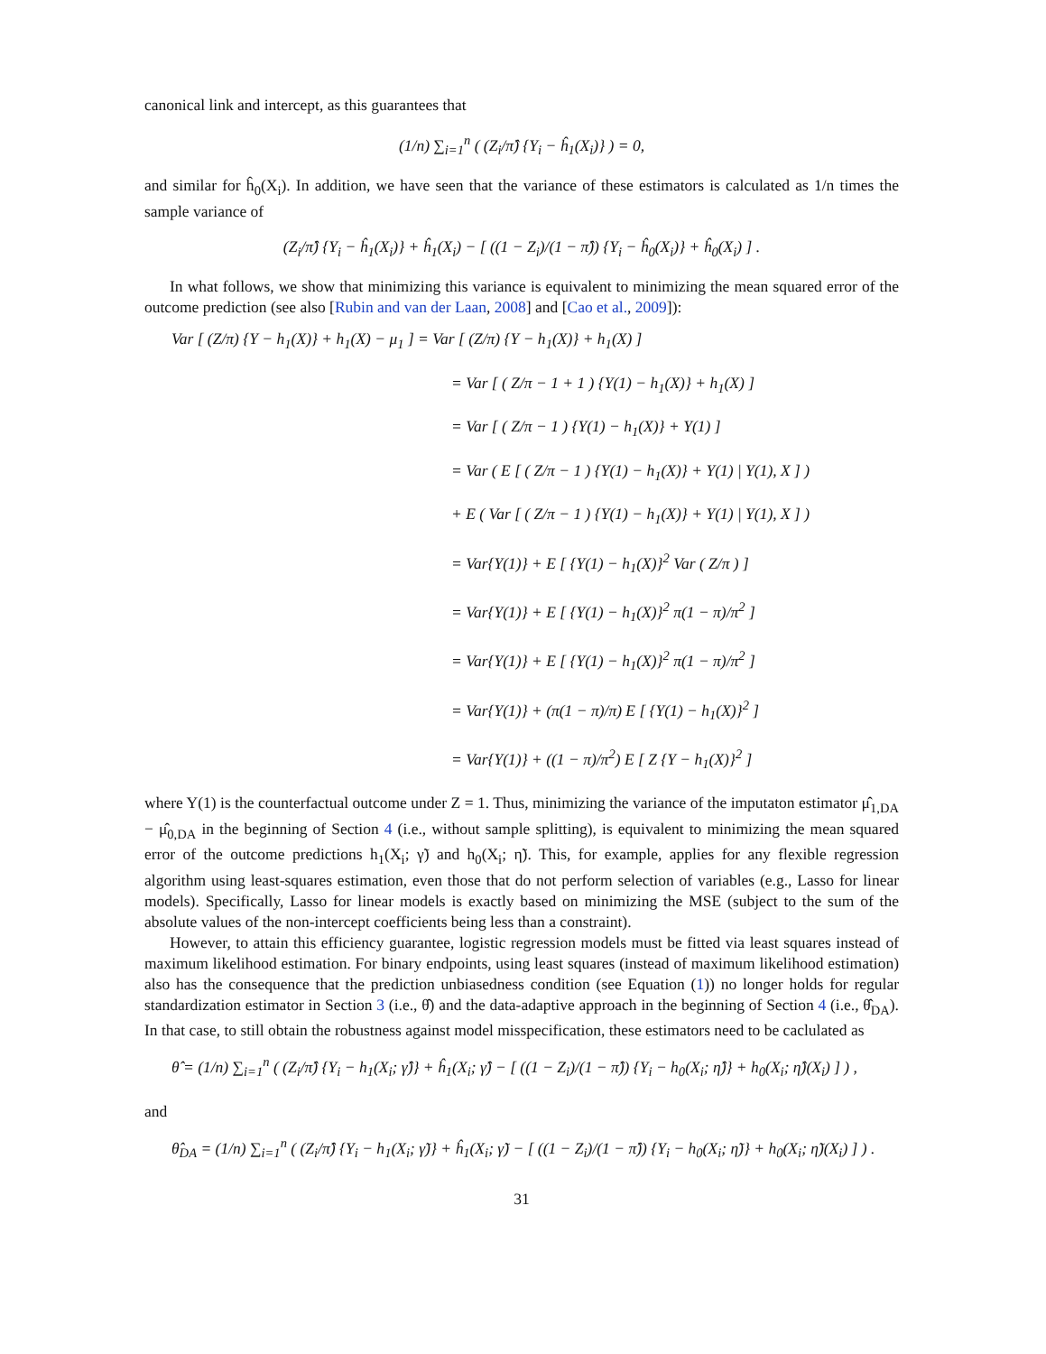canonical link and intercept, as this guarantees that
(1/n) ∑<sub>i=1</sub><sup>n</sup> ( (Z<sub>i</sub>/π̂) {Y<sub>i</sub> − ĥ<sub>1</sub>(X<sub>i</sub>)} ) = 0,
and similar for ĥ<sub>0</sub>(X<sub>i</sub>). In addition, we have seen that the variance of these estimators is calculated as 1/n times the sample variance of
(Z<sub>i</sub>/π̂) {Y<sub>i</sub> − ĥ<sub>1</sub>(X<sub>i</sub>)} + ĥ<sub>1</sub>(X<sub>i</sub>) − [ ((1 − Z<sub>i</sub>)/(1 − π̂)) {Y<sub>i</sub> − ĥ<sub>0</sub>(X<sub>i</sub>)} + ĥ<sub>0</sub>(X<sub>i</sub>) ] .
In what follows, we show that minimizing this variance is equivalent to minimizing the mean squared error of the outcome prediction (see also [Rubin and van der Laan, 2008] and [Cao et al., 2009]):
Var [ (Z/π) {Y − h<sub>1</sub>(X)} + h<sub>1</sub>(X) − μ<sub>1</sub> ] = Var [ (Z/π) {Y − h<sub>1</sub>(X)} + h<sub>1</sub>(X) ]
= Var [ ( Z/π − 1 + 1 ) {Y(1) − h<sub>1</sub>(X)} + h<sub>1</sub>(X) ]
= Var [ ( Z/π − 1 ) {Y(1) − h<sub>1</sub>(X)} + Y(1) ]
= Var ( E [ ( Z/π − 1 ) {Y(1) − h<sub>1</sub>(X)} + Y(1) | Y(1), X ] )
+ E ( Var [ ( Z/π − 1 ) {Y(1) − h<sub>1</sub>(X)} + Y(1) | Y(1), X ] )
= Var{Y(1)} + E [ {Y(1) − h<sub>1</sub>(X)}<sup>2</sup> Var ( Z/π ) ]
= Var{Y(1)} + E [ {Y(1) − h<sub>1</sub>(X)}<sup>2</sup> π(1 − π)/π<sup>2</sup> ]
= Var{Y(1)} + E [ {Y(1) − h<sub>1</sub>(X)}<sup>2</sup> π(1 − π)/π<sup>2</sup> ]
= Var{Y(1)} + (π(1 − π)/π) E [ {Y(1) − h<sub>1</sub>(X)}<sup>2</sup> ]
= Var{Y(1)} + ((1 − π)/π<sup>2</sup>) E [ Z {Y − h<sub>1</sub>(X)}<sup>2</sup> ]
where Y(1) is the counterfactual outcome under Z = 1. Thus, minimizing the variance of the imputaton estimator μ̂<sub>1,DA</sub> − μ̂<sub>0,DA</sub> in the beginning of Section 4 (i.e., without sample splitting), is equivalent to minimizing the mean squared error of the outcome predictions h<sub>1</sub>(X<sub>i</sub>; γ̃) and h<sub>0</sub>(X<sub>i</sub>; η̃). This, for example, applies for any flexible regression algorithm using least-squares estimation, even those that do not perform selection of variables (e.g., Lasso for linear models). Specifically, Lasso for linear models is exactly based on minimizing the MSE (subject to the sum of the absolute values of the non-intercept coefficients being less than a constraint).
However, to attain this efficiency guarantee, logistic regression models must be fitted via least squares instead of maximum likelihood estimation. For binary endpoints, using least squares (instead of maximum likelihood estimation) also has the consequence that the prediction unbiasedness condition (see Equation (1)) no longer holds for regular standardization estimator in Section 3 (i.e., θ̂) and the data-adaptive approach in the beginning of Section 4 (i.e., θ̂<sub>DA</sub>). In that case, to still obtain the robustness against model misspecification, these estimators need to be caclulated as
θ̂ = (1/n) ∑<sub>i=1</sub><sup>n</sup> ( (Z<sub>i</sub>/π̂) {Y<sub>i</sub> − h<sub>1</sub>(X<sub>i</sub>; γ̂)} + ĥ<sub>1</sub>(X<sub>i</sub>; γ̂) − [ ((1 − Z<sub>i</sub>)/(1 − π̂)) {Y<sub>i</sub> − h<sub>0</sub>(X<sub>i</sub>; η̂)} + h<sub>0</sub>(X<sub>i</sub>; η̂)(X<sub>i</sub>) ] ) ,
and
θ̂<sub>DA</sub> = (1/n) ∑<sub>i=1</sub><sup>n</sup> ( (Z<sub>i</sub>/π̂) {Y<sub>i</sub> − h<sub>1</sub>(X<sub>i</sub>; γ̃)} + ĥ<sub>1</sub>(X<sub>i</sub>; γ̃) − [ ((1 − Z<sub>i</sub>)/(1 − π̂)) {Y<sub>i</sub> − h<sub>0</sub>(X<sub>i</sub>; η̃)} + h<sub>0</sub>(X<sub>i</sub>; η̃)(X<sub>i</sub>) ] ) .
31